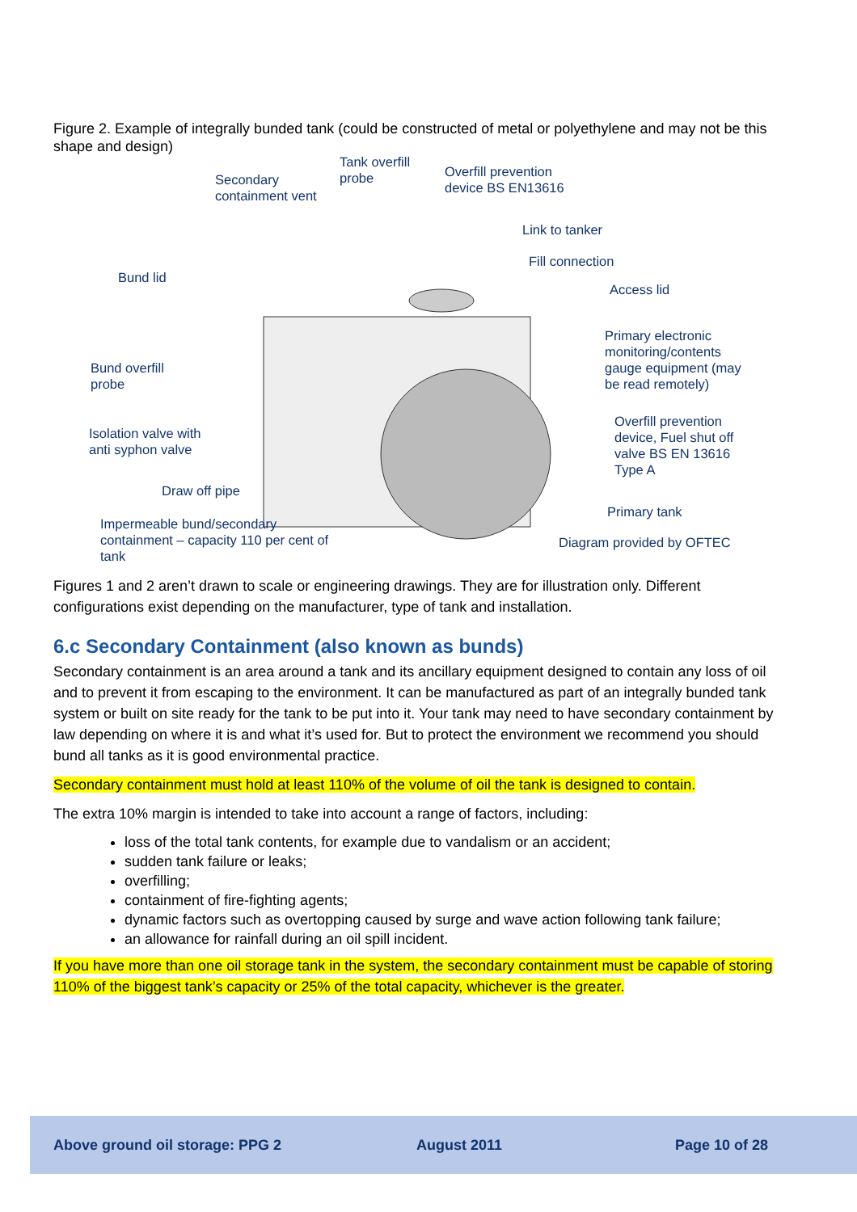Figure 2. Example of integrally bunded tank (could be constructed of metal or polyethylene and may not be this shape and design)
Secondary
containment vent
Tank overfill
probe Overfill prevention
device BS EN13616
Link to tanker
Fill connection
Bund lid
Access lid
Primary electronic
monitoring/contents
gauge equipment (may
be read remotely)
Bund overfill
probe
Overfill prevention
device, Fuel shut off
valve BS EN 13616
Type A
Isolation valve with
anti syphon valve
Draw off pipe
Primary tank
Impermeable bund/secondary
containment – capacity 110 per cent of
tank
Diagram provided by OFTEC
Figures 1 and 2 aren’t drawn to scale or engineering drawings. They are for illustration only. Different configurations exist depending on the manufacturer, type of tank and installation.
6.c Secondary Containment (also known as bunds)
Secondary containment is an area around a tank and its ancillary equipment designed to contain any loss of oil and to prevent it from escaping to the environment. It can be manufactured as part of an integrally bunded tank system or built on site ready for the tank to be put into it. Your tank may need to have secondary containment by law depending on where it is and what it’s used for. But to protect the environment we recommend you should bund all tanks as it is good environmental practice.
Secondary containment must hold at least 110% of the volume of oil the tank is designed to contain.
The extra 10% margin is intended to take into account a range of factors, including:
loss of the total tank contents, for example due to vandalism or an accident;
sudden tank failure or leaks;
overfilling;
containment of fire-fighting agents;
dynamic factors such as overtopping caused by surge and wave action following tank failure;
an allowance for rainfall during an oil spill incident.
If you have more than one oil storage tank in the system, the secondary containment must be capable of storing 110% of the biggest tank’s capacity or 25% of the total capacity, whichever is the greater.
Above ground oil storage: PPG 2 August 2011 Page 10 of 28